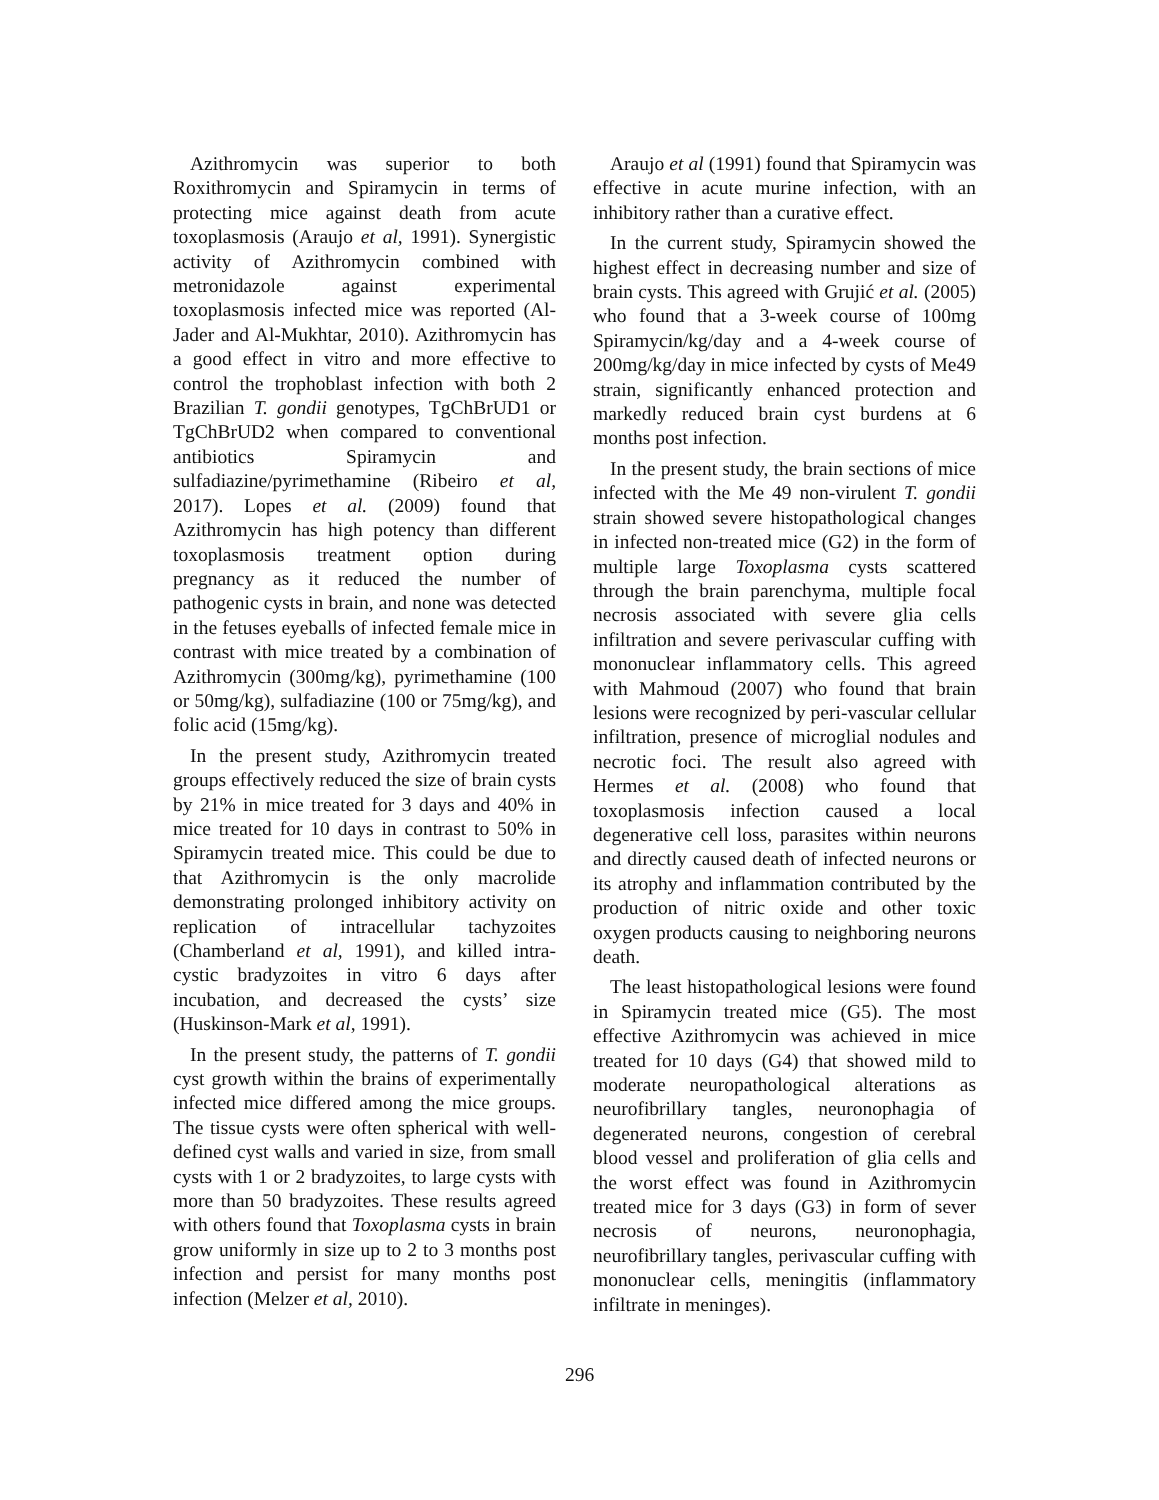Azithromycin was superior to both Roxithromycin and Spiramycin in terms of protecting mice against death from acute toxoplasmosis (Araujo et al, 1991). Synergistic activity of Azithromycin combined with metronidazole against experimental toxoplasmosis infected mice was reported (Al-Jader and Al-Mukhtar, 2010). Azithromycin has a good effect in vitro and more effective to control the trophoblast infection with both 2 Brazilian T. gondii genotypes, TgChBrUD1 or TgChBrUD2 when compared to conventional antibiotics Spiramycin and sulfadiazine/pyrimethamine (Ribeiro et al, 2017). Lopes et al. (2009) found that Azithromycin has high potency than different toxoplasmosis treatment option during pregnancy as it reduced the number of pathogenic cysts in brain, and none was detected in the fetuses eyeballs of infected female mice in contrast with mice treated by a combination of Azithromycin (300mg/kg), pyrimethamine (100 or 50mg/kg), sulfadiazine (100 or 75mg/kg), and folic acid (15mg/kg).
In the present study, Azithromycin treated groups effectively reduced the size of brain cysts by 21% in mice treated for 3 days and 40% in mice treated for 10 days in contrast to 50% in Spiramycin treated mice. This could be due to that Azithromycin is the only macrolide demonstrating prolonged inhibitory activity on replication of intracellular tachyzoites (Chamberland et al, 1991), and killed intra-cystic bradyzoites in vitro 6 days after incubation, and decreased the cysts’ size (Huskinson-Mark et al, 1991).
In the present study, the patterns of T. gondii cyst growth within the brains of experimentally infected mice differed among the mice groups. The tissue cysts were often spherical with well-defined cyst walls and varied in size, from small cysts with 1 or 2 bradyzoites, to large cysts with more than 50 bradyzoites. These results agreed with others found that Toxoplasma cysts in brain grow uniformly in size up to 2 to 3 months post infection and persist for many months post infection (Melzer et al, 2010).
Araujo et al (1991) found that Spiramycin was effective in acute murine infection, with an inhibitory rather than a curative effect.
In the current study, Spiramycin showed the highest effect in decreasing number and size of brain cysts. This agreed with Grujić et al. (2005) who found that a 3-week course of 100mg Spiramycin/kg/day and a 4-week course of 200mg/kg/day in mice infected by cysts of Me49 strain, significantly enhanced protection and markedly reduced brain cyst burdens at 6 months post infection.
In the present study, the brain sections of mice infected with the Me 49 non-virulent T. gondii strain showed severe histopathological changes in infected non-treated mice (G2) in the form of multiple large Toxoplasma cysts scattered through the brain parenchyma, multiple focal necrosis associated with severe glia cells infiltration and severe perivascular cuffing with mononuclear inflammatory cells. This agreed with Mahmoud (2007) who found that brain lesions were recognized by peri-vascular cellular infiltration, presence of microglial nodules and necrotic foci. The result also agreed with Hermes et al. (2008) who found that toxoplasmosis infection caused a local degenerative cell loss, parasites within neurons and directly caused death of infected neurons or its atrophy and inflammation contributed by the production of nitric oxide and other toxic oxygen products causing to neighboring neurons death.
The least histopathological lesions were found in Spiramycin treated mice (G5). The most effective Azithromycin was achieved in mice treated for 10 days (G4) that showed mild to moderate neuropathological alterations as neurofibrillary tangles, neuronophagia of degenerated neurons, congestion of cerebral blood vessel and proliferation of glia cells and the worst effect was found in Azithromycin treated mice for 3 days (G3) in form of sever necrosis of neurons, neuronophagia, neurofibrillary tangles, perivascular cuffing with mononuclear cells, meningitis (inflammatory infiltrate in meninges).
296